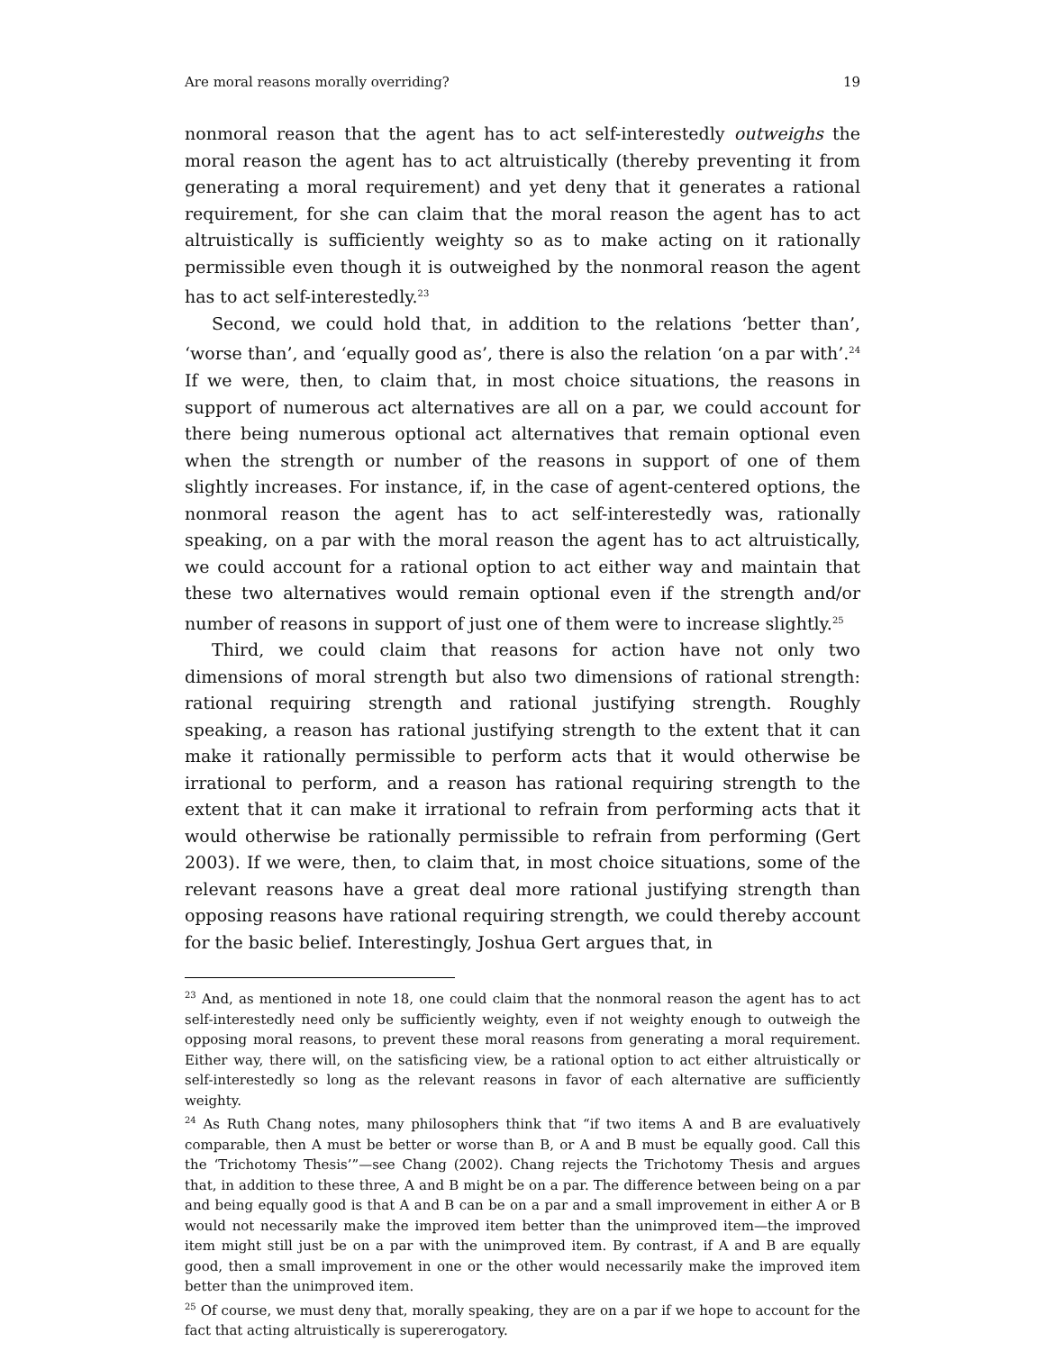Are moral reasons morally overriding? 19
nonmoral reason that the agent has to act self-interestedly outweighs the moral reason the agent has to act altruistically (thereby preventing it from generating a moral requirement) and yet deny that it generates a rational requirement, for she can claim that the moral reason the agent has to act altruistically is sufficiently weighty so as to make acting on it rationally permissible even though it is outweighed by the nonmoral reason the agent has to act self-interestedly.<sup>23</sup>
Second, we could hold that, in addition to the relations ‘better than’, ‘worse than’, and ‘equally good as’, there is also the relation ‘on a par with’.<sup>24</sup> If we were, then, to claim that, in most choice situations, the reasons in support of numerous act alternatives are all on a par, we could account for there being numerous optional act alternatives that remain optional even when the strength or number of the reasons in support of one of them slightly increases. For instance, if, in the case of agent-centered options, the nonmoral reason the agent has to act self-interestedly was, rationally speaking, on a par with the moral reason the agent has to act altruistically, we could account for a rational option to act either way and maintain that these two alternatives would remain optional even if the strength and/or number of reasons in support of just one of them were to increase slightly.<sup>25</sup>
Third, we could claim that reasons for action have not only two dimensions of moral strength but also two dimensions of rational strength: rational requiring strength and rational justifying strength. Roughly speaking, a reason has rational justifying strength to the extent that it can make it rationally permissible to perform acts that it would otherwise be irrational to perform, and a reason has rational requiring strength to the extent that it can make it irrational to refrain from performing acts that it would otherwise be rationally permissible to refrain from performing (Gert 2003). If we were, then, to claim that, in most choice situations, some of the relevant reasons have a great deal more rational justifying strength than opposing reasons have rational requiring strength, we could thereby account for the basic belief. Interestingly, Joshua Gert argues that, in
<sup>23</sup> And, as mentioned in note 18, one could claim that the nonmoral reason the agent has to act self-interestedly need only be sufficiently weighty, even if not weighty enough to outweigh the opposing moral reasons, to prevent these moral reasons from generating a moral requirement. Either way, there will, on the satisficing view, be a rational option to act either altruistically or self-interestedly so long as the relevant reasons in favor of each alternative are sufficiently weighty.
<sup>24</sup> As Ruth Chang notes, many philosophers think that “if two items A and B are evaluatively comparable, then A must be better or worse than B, or A and B must be equally good. Call this the ‘Trichotomy Thesis’”—see Chang (2002). Chang rejects the Trichotomy Thesis and argues that, in addition to these three, A and B might be on a par. The difference between being on a par and being equally good is that A and B can be on a par and a small improvement in either A or B would not necessarily make the improved item better than the unimproved item—the improved item might still just be on a par with the unimproved item. By contrast, if A and B are equally good, then a small improvement in one or the other would necessarily make the improved item better than the unimproved item.
<sup>25</sup> Of course, we must deny that, morally speaking, they are on a par if we hope to account for the fact that acting altruistically is supererogatory.